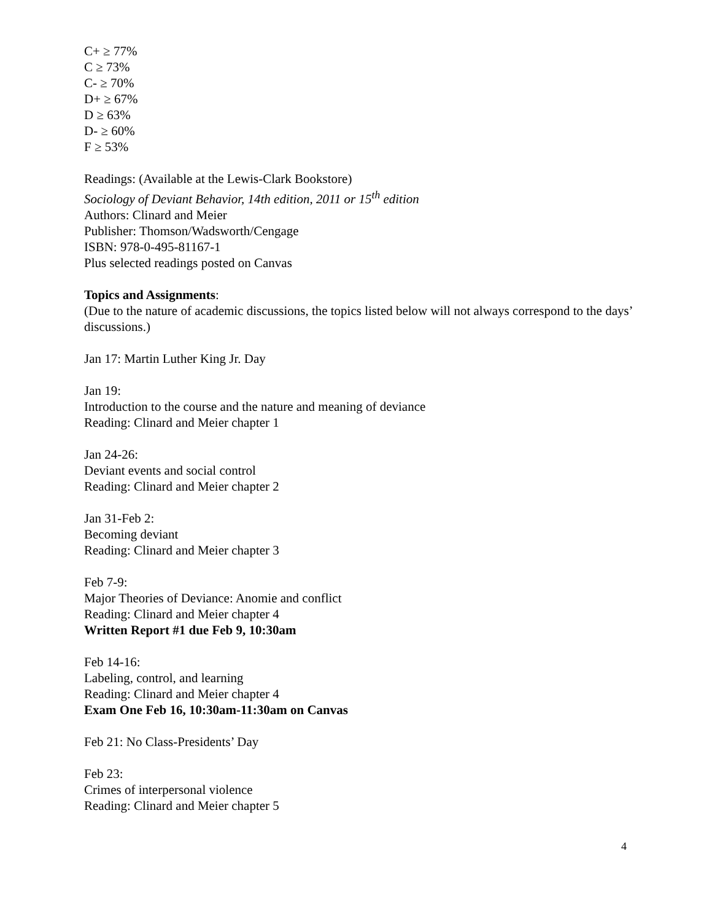C+ ≥ 77%
C ≥ 73%
C- ≥ 70%
D+ ≥ 67%
D ≥ 63%
D- ≥ 60%
F ≥ 53%
Readings: (Available at the Lewis-Clark Bookstore)
Sociology of Deviant Behavior, 14th edition, 2011 or 15<sup>th</sup> edition
Authors: Clinard and Meier
Publisher: Thomson/Wadsworth/Cengage
ISBN: 978-0-495-81167-1
Plus selected readings posted on Canvas
Topics and Assignments:
(Due to the nature of academic discussions, the topics listed below will not always correspond to the days’ discussions.)
Jan 17: Martin Luther King Jr. Day
Jan 19:
Introduction to the course and the nature and meaning of deviance
Reading: Clinard and Meier chapter 1
Jan 24-26:
Deviant events and social control
Reading: Clinard and Meier chapter 2
Jan 31-Feb 2:
Becoming deviant
Reading: Clinard and Meier chapter 3
Feb 7-9:
Major Theories of Deviance: Anomie and conflict
Reading: Clinard and Meier chapter 4
Written Report #1 due Feb 9, 10:30am
Feb 14-16:
Labeling, control, and learning
Reading: Clinard and Meier chapter 4
Exam One Feb 16, 10:30am-11:30am on Canvas
Feb 21: No Class-Presidents’ Day
Feb 23:
Crimes of interpersonal violence
Reading: Clinard and Meier chapter 5
4